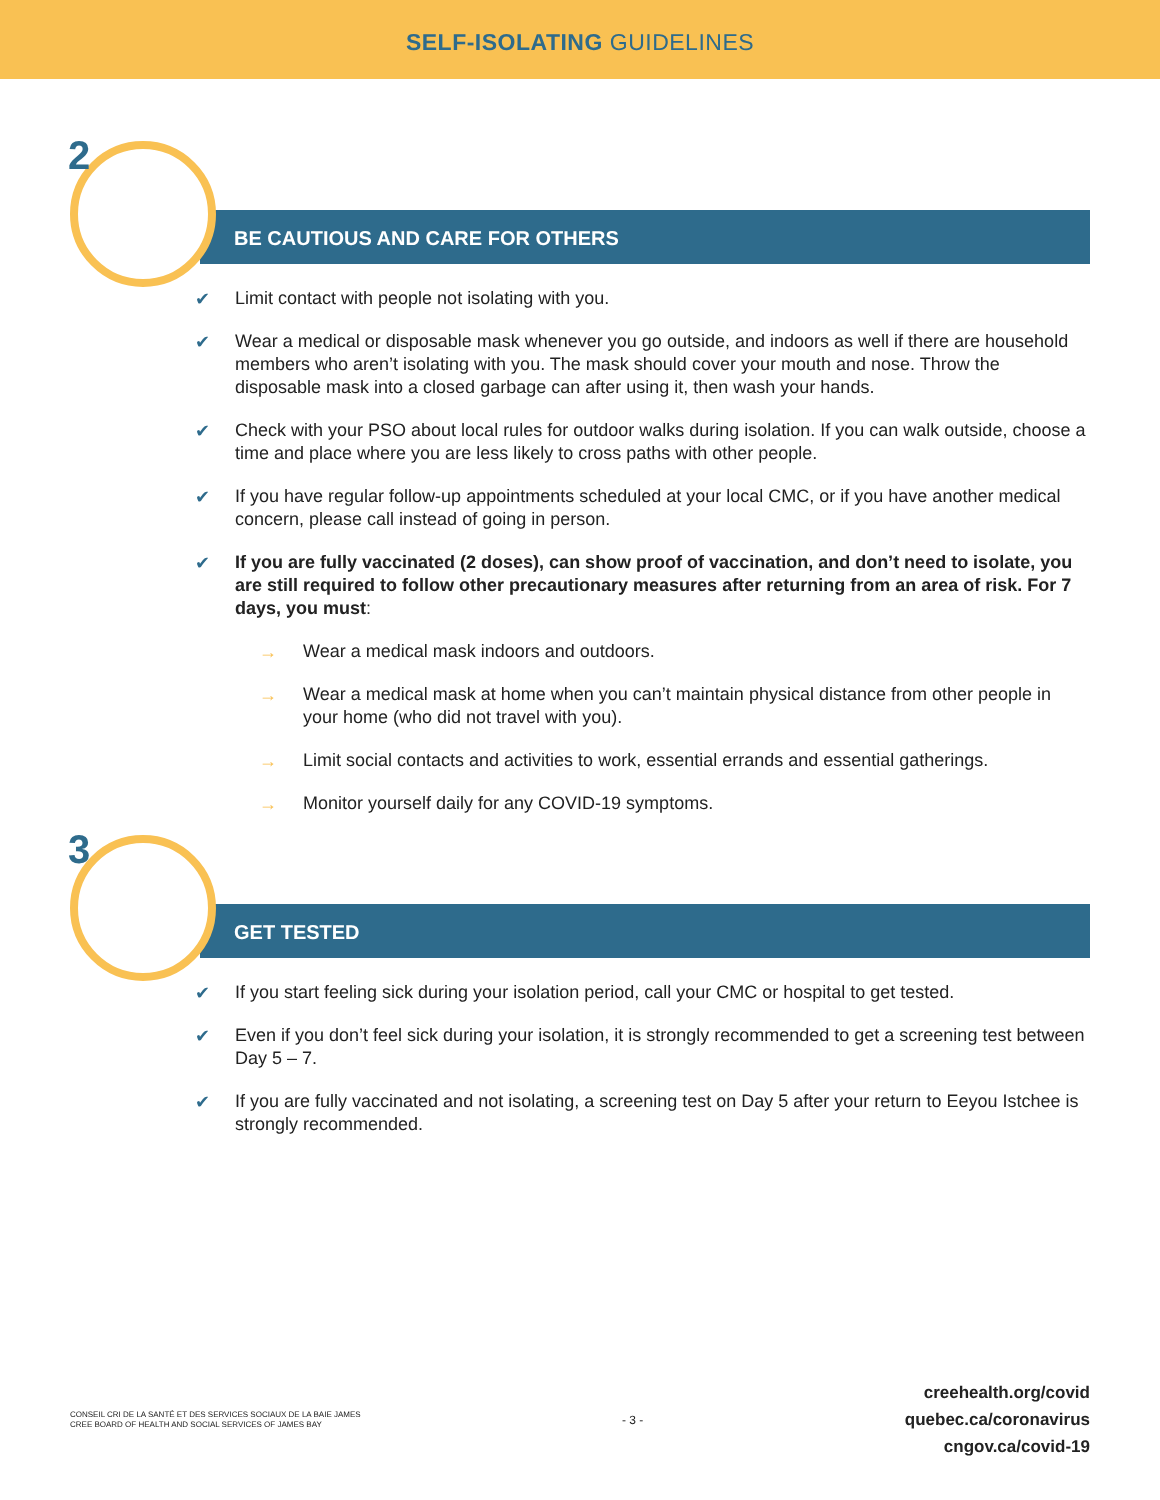SELF-ISOLATING GUIDELINES
2
BE CAUTIOUS AND CARE FOR OTHERS
✔ Limit contact with people not isolating with you.
✔ Wear a medical or disposable mask whenever you go outside, and indoors as well if there are household members who aren’t isolating with you. The mask should cover your mouth and nose. Throw the disposable mask into a closed garbage can after using it, then wash your hands.
✔ Check with your PSO about local rules for outdoor walks during isolation. If you can walk outside, choose a time and place where you are less likely to cross paths with other people.
✔ If you have regular follow-up appointments scheduled at your local CMC, or if you have another medical concern, please call instead of going in person.
✔ If you are fully vaccinated (2 doses), can show proof of vaccination, and don’t need to isolate, you are still required to follow other precautionary measures after returning from an area of risk. For 7 days, you must:
→ Wear a medical mask indoors and outdoors.
→ Wear a medical mask at home when you can’t maintain physical distance from other people in your home (who did not travel with you).
→ Limit social contacts and activities to work, essential errands and essential gatherings.
→ Monitor yourself daily for any COVID-19 symptoms.
3
GET TESTED
✔ If you start feeling sick during your isolation period, call your CMC or hospital to get tested.
✔ Even if you don’t feel sick during your isolation, it is strongly recommended to get a screening test between Day 5 – 7.
✔ If you are fully vaccinated and not isolating, a screening test on Day 5 after your return to Eeyou Istchee is strongly recommended.
CONSEIL CRI DE LA SANTÉ ET DES SERVICES SOCIAUX DE LA BAIE JAMES
CREE BOARD OF HEALTH AND SOCIAL SERVICES OF JAMES BAY
- 3 -
creehealth.org/covid
quebec.ca/coronavirus
cngov.ca/covid-19